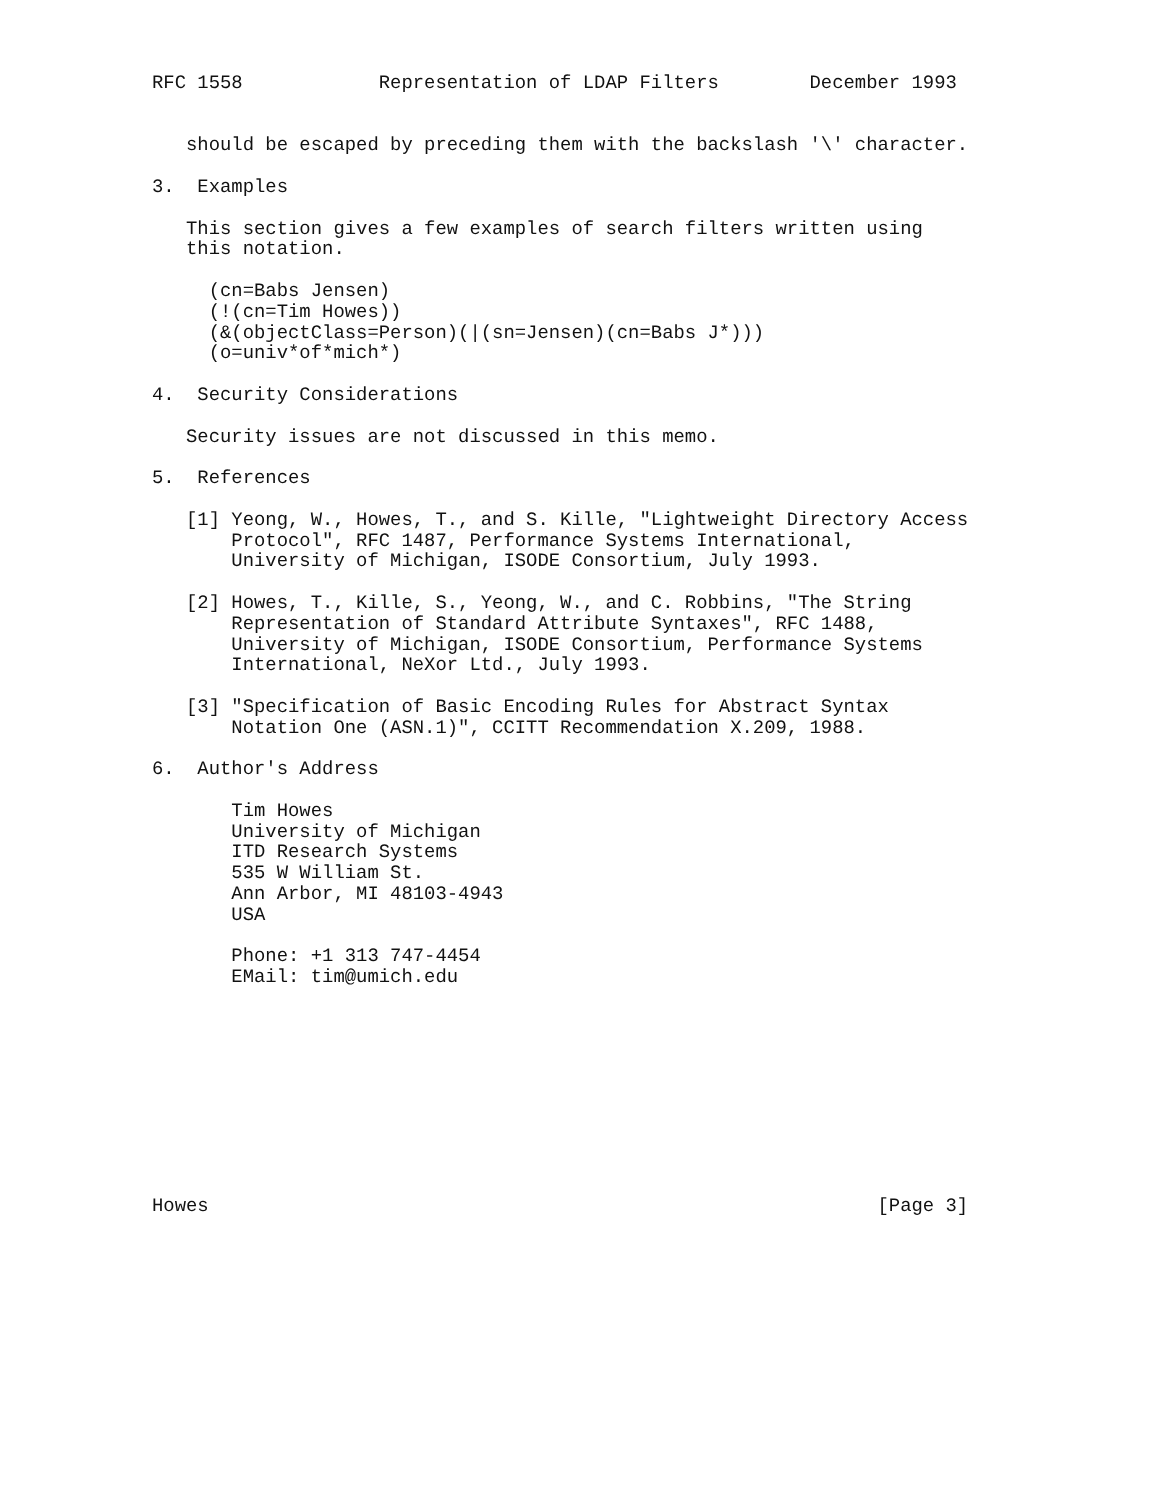RFC 1558            Representation of LDAP Filters        December 1993


   should be escaped by preceding them with the backslash '\' character.

3.  Examples

   This section gives a few examples of search filters written using
   this notation.

     (cn=Babs Jensen)
     (!(cn=Tim Howes))
     (&(objectClass=Person)(|(sn=Jensen)(cn=Babs J*)))
     (o=univ*of*mich*)

4.  Security Considerations

   Security issues are not discussed in this memo.

5.  References

   [1] Yeong, W., Howes, T., and S. Kille, "Lightweight Directory Access
       Protocol", RFC 1487, Performance Systems International,
       University of Michigan, ISODE Consortium, July 1993.

   [2] Howes, T., Kille, S., Yeong, W., and C. Robbins, "The String
       Representation of Standard Attribute Syntaxes", RFC 1488,
       University of Michigan, ISODE Consortium, Performance Systems
       International, NeXor Ltd., July 1993.

   [3] "Specification of Basic Encoding Rules for Abstract Syntax
       Notation One (ASN.1)", CCITT Recommendation X.209, 1988.

6.  Author's Address

       Tim Howes
       University of Michigan
       ITD Research Systems
       535 W William St.
       Ann Arbor, MI 48103-4943
       USA

       Phone: +1 313 747-4454
       EMail: tim@umich.edu










Howes                                                           [Page 3]